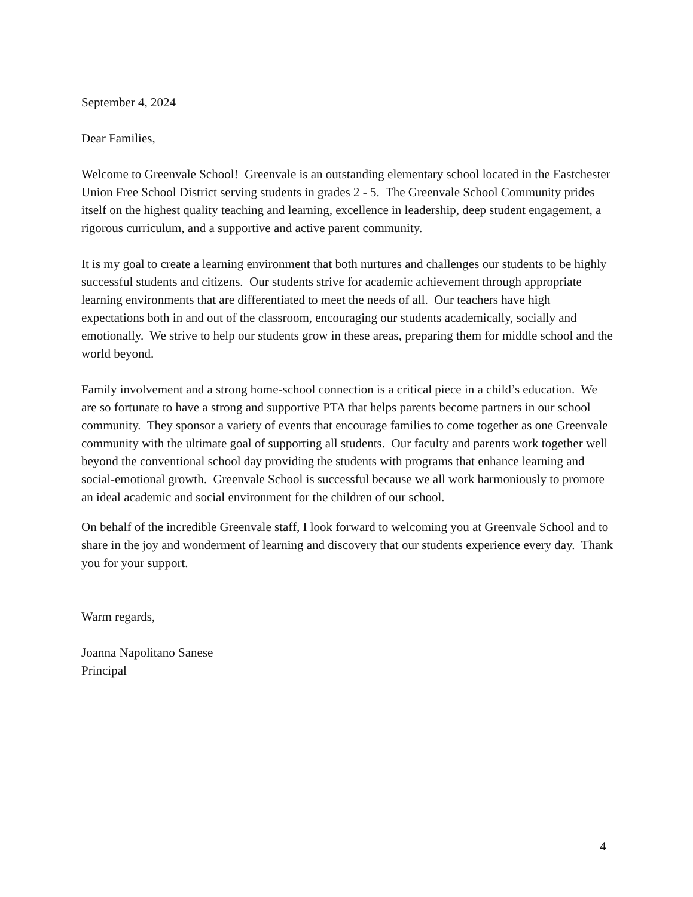September 4, 2024
Dear Families,
Welcome to Greenvale School! Greenvale is an outstanding elementary school located in the Eastchester Union Free School District serving students in grades 2 - 5. The Greenvale School Community prides itself on the highest quality teaching and learning, excellence in leadership, deep student engagement, a rigorous curriculum, and a supportive and active parent community.
It is my goal to create a learning environment that both nurtures and challenges our students to be highly successful students and citizens. Our students strive for academic achievement through appropriate learning environments that are differentiated to meet the needs of all. Our teachers have high expectations both in and out of the classroom, encouraging our students academically, socially and emotionally. We strive to help our students grow in these areas, preparing them for middle school and the world beyond.
Family involvement and a strong home-school connection is a critical piece in a child’s education. We are so fortunate to have a strong and supportive PTA that helps parents become partners in our school community. They sponsor a variety of events that encourage families to come together as one Greenvale community with the ultimate goal of supporting all students. Our faculty and parents work together well beyond the conventional school day providing the students with programs that enhance learning and social-emotional growth. Greenvale School is successful because we all work harmoniously to promote an ideal academic and social environment for the children of our school.
On behalf of the incredible Greenvale staff, I look forward to welcoming you at Greenvale School and to share in the joy and wonderment of learning and discovery that our students experience every day. Thank you for your support.
Warm regards,
Joanna Napolitano Sanese
Principal
4